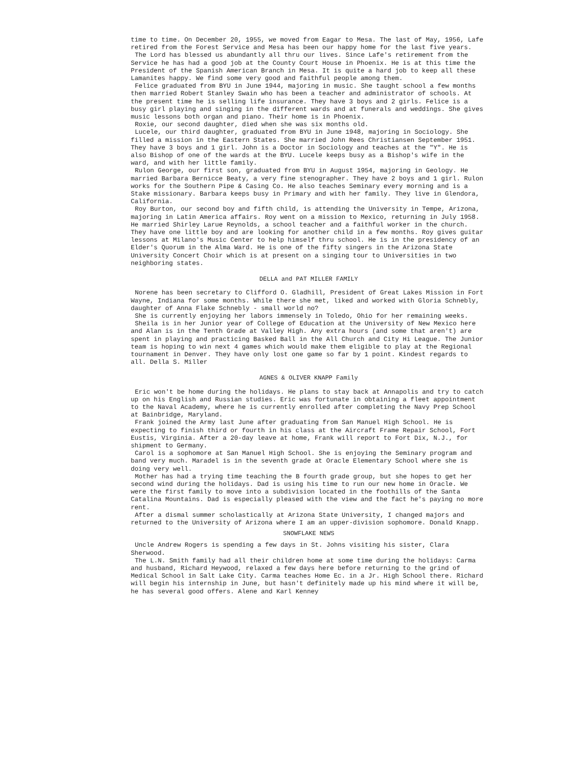time to time. On December 20, 1955, we moved from Eagar to Mesa. The last of May, 1956, Lafe retired from the Forest Service and Mesa has been our happy home for the last five years.
The Lord has blessed us abundantly all thru our lives. Since Lafe's retirement from the Service he has had a good job at the County Court House in Phoenix. He is at this time the President of the Spanish American Branch in Mesa. It is quite a hard job to keep all these Lamanites happy. We find some very good and faithful people among them.
Felice graduated from BYU in June 1944, majoring in music. She taught school a few months then married Robert Stanley Swain who has been a teacher and administrator of schools. At the present time he is selling life insurance. They have 3 boys and 2 girls. Felice is a busy girl playing and singing in the different wards and at funerals and weddings. She gives music lessons both organ and piano. Their home is in Phoenix.
Roxie, our second daughter, died when she was six months old.
Lucele, our third daughter, graduated from BYU in June 1948, majoring in Sociology. She filled a mission in the Eastern States. She married John Rees Christiansen September 1951. They have 3 boys and 1 girl. John is a Doctor in Sociology and teaches at the "Y". He is also Bishop of one of the wards at the BYU. Lucele keeps busy as a Bishop's wife in the ward, and with her little family.
Rulon George, our first son, graduated from BYU in August 1954, majoring in Geology. He married Barbara Bernicce Beaty, a very fine stenographer. They have 2 boys and 1 girl. Rulon works for the Southern Pipe & Casing Co. He also teaches Seminary every morning and is a Stake missionary. Barbara keeps busy in Primary and with her family. They live in Glendora, California.
Roy Burton, our second boy and fifth child, is attending the University in Tempe, Arizona, majoring in Latin America affairs. Roy went on a mission to Mexico, returning in July 1958. He married Shirley Larue Reynolds, a school teacher and a faithful worker in the church. They have one little boy and are looking for another child in a few months. Roy gives guitar lessons at Milano's Music Center to help himself thru school. He is in the presidency of an Elder's Quorum in the Alma Ward. He is one of the fifty singers in the Arizona State University Concert Choir which is at present on a singing tour to Universities in two neighboring states.
DELLA and PAT MILLER FAMILY
Norene has been secretary to Clifford O. Gladhill, President of Great Lakes Mission in Fort Wayne, Indiana for some months. While there she met, liked and worked with Gloria Schnebly, daughter of Anna Flake Schnebly - small world no?
She is currently enjoying her labors immensely in Toledo, Ohio for her remaining weeks.
Sheila is in her Junior year of College of Education at the University of New Mexico here and Alan is in the Tenth Grade at Valley High. Any extra hours (and some that aren't) are spent in playing and practicing Basked Ball in the All Church and City Hi League. The Junior team is hoping to win next 4 games which would make them eligible to play at the Regional tournament in Denver. They have only lost one game so far by 1 point. Kindest regards to all. Della S. Miller
AGNES & OLIVER KNAPP Family
Eric won't be home during the holidays. He plans to stay back at Annapolis and try to catch up on his English and Russian studies. Eric was fortunate in obtaining a fleet appointment to the Naval Academy, where he is currently enrolled after completing the Navy Prep School at Bainbridge, Maryland.
Frank joined the Army last June after graduating from San Manuel High School. He is expecting to finish third or fourth in his class at the Aircraft Frame Repair School, Fort Eustis, Virginia. After a 20-day leave at home, Frank will report to Fort Dix, N.J., for shipment to Germany.
Carol is a sophomore at San Manuel High School. She is enjoying the Seminary program and band very much. Maradel is in the seventh grade at Oracle Elementary School where she is doing very well.
Mother has had a trying time teaching the B fourth grade group, but she hopes to get her second wind during the holidays. Dad is using his time to run our new home in Oracle. We were the first family to move into a subdivision located in the foothills of the Santa Catalina Mountains. Dad is especially pleased with the view and the fact he's paying no more rent.
After a dismal summer scholastically at Arizona State University, I changed majors and returned to the University of Arizona where I am an upper-division sophomore. Donald Knapp.
SNOWFLAKE NEWS
Uncle Andrew Rogers is spending a few days in St. Johns visiting his sister, Clara Sherwood.
The L.N. Smith family had all their children home at some time during the holidays: Carma and husband, Richard Heywood, relaxed a few days here before returning to the grind of Medical School in Salt Lake City. Carma teaches Home Ec. in a Jr. High School there. Richard will begin his internship in June, but hasn't definitely made up his mind where it will be, he has several good offers. Alene and Karl Kenney